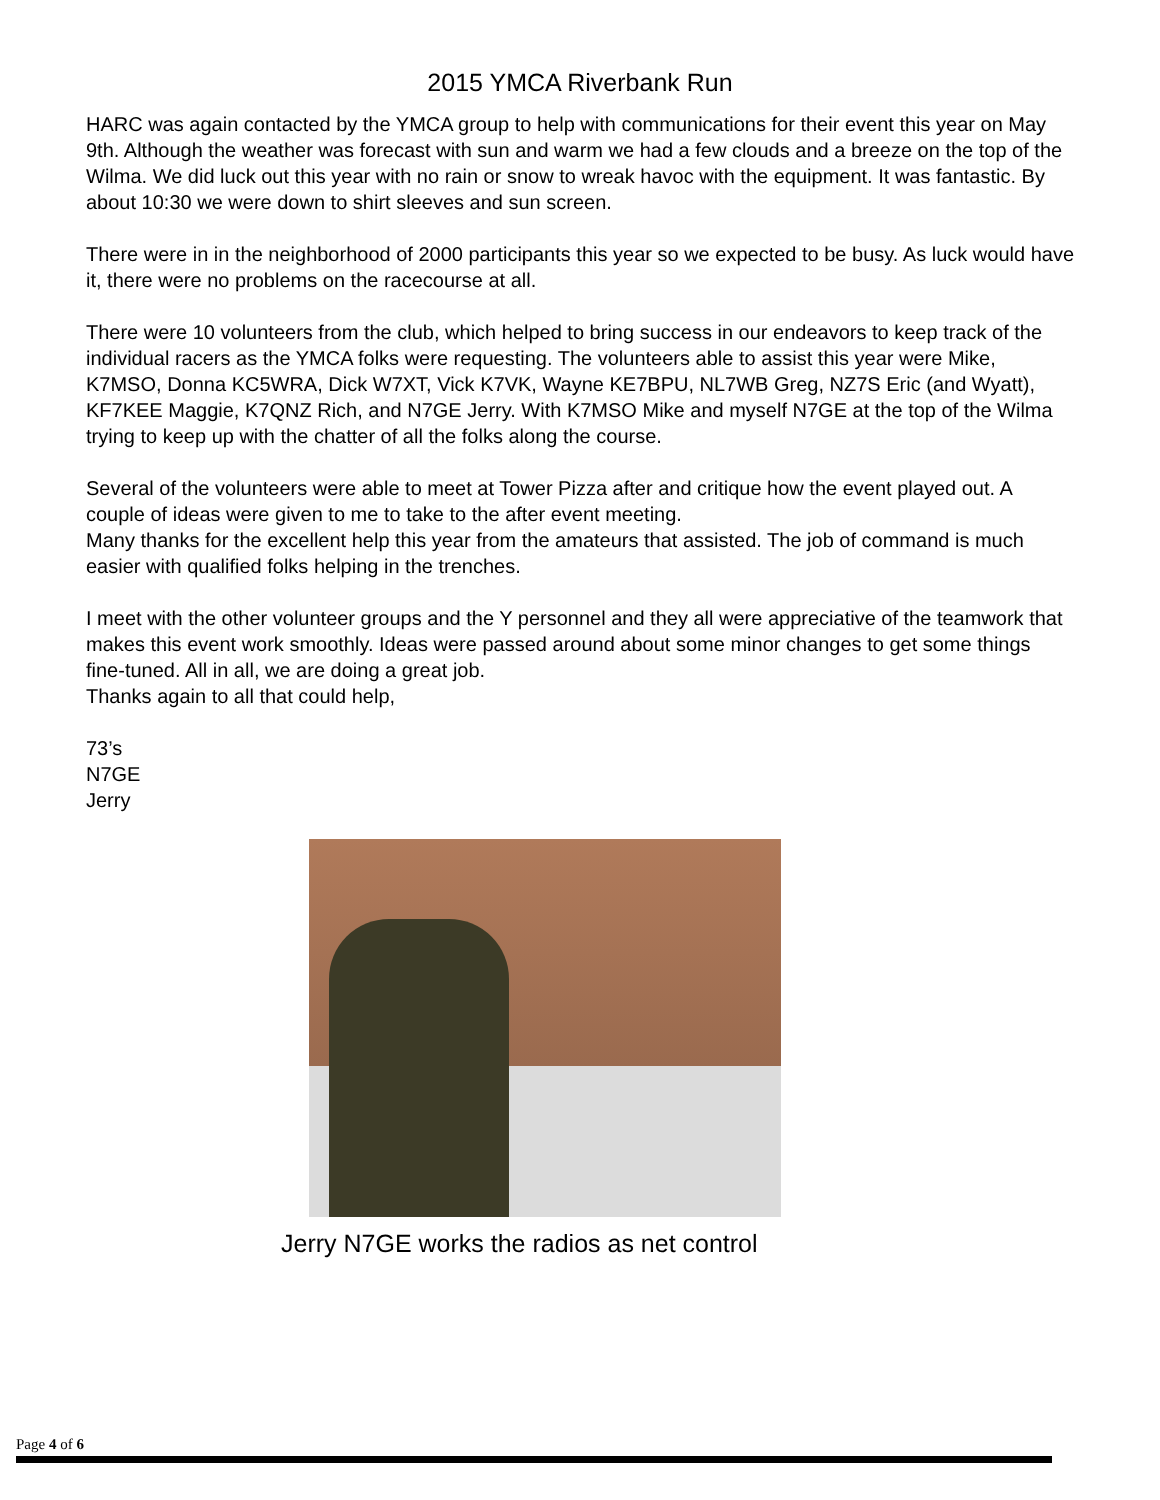2015 YMCA Riverbank Run
HARC was again contacted by the YMCA group to help with communications for their event this year on May 9th. Although the weather was forecast with sun and warm we had a few clouds and a breeze on the top of the Wilma. We did luck out this year with no rain or snow to wreak havoc with the equipment. It was fantastic. By about 10:30 we were down to shirt sleeves and sun screen.
There were in in the neighborhood of 2000 participants this year so we expected to be busy. As luck would have it, there were no problems on the racecourse at all.
There were 10 volunteers from the club, which helped to bring success in our endeavors to keep track of the individual racers as the YMCA folks were requesting. The volunteers able to assist this year were Mike, K7MSO, Donna KC5WRA, Dick W7XT, Vick K7VK, Wayne KE7BPU, NL7WB Greg, NZ7S Eric (and Wyatt), KF7KEE Maggie, K7QNZ Rich, and N7GE Jerry. With K7MSO Mike and myself N7GE at the top of the Wilma trying to keep up with the chatter of all the folks along the course.
Several of the volunteers were able to meet at Tower Pizza after and critique how the event played out. A couple of ideas were given to me to take to the after event meeting.
Many thanks for the excellent help this year from the amateurs that assisted. The job of command is much easier with qualified folks helping in the trenches.
I meet with the other volunteer groups and the Y personnel and they all were appreciative of the teamwork that makes this event work smoothly. Ideas were passed around about some minor changes to get some things fine-tuned. All in all, we are doing a great job.
Thanks again to all that could help,
73’s
N7GE
Jerry
Jerry N7GE works the radios as net control
Page 4 of 6